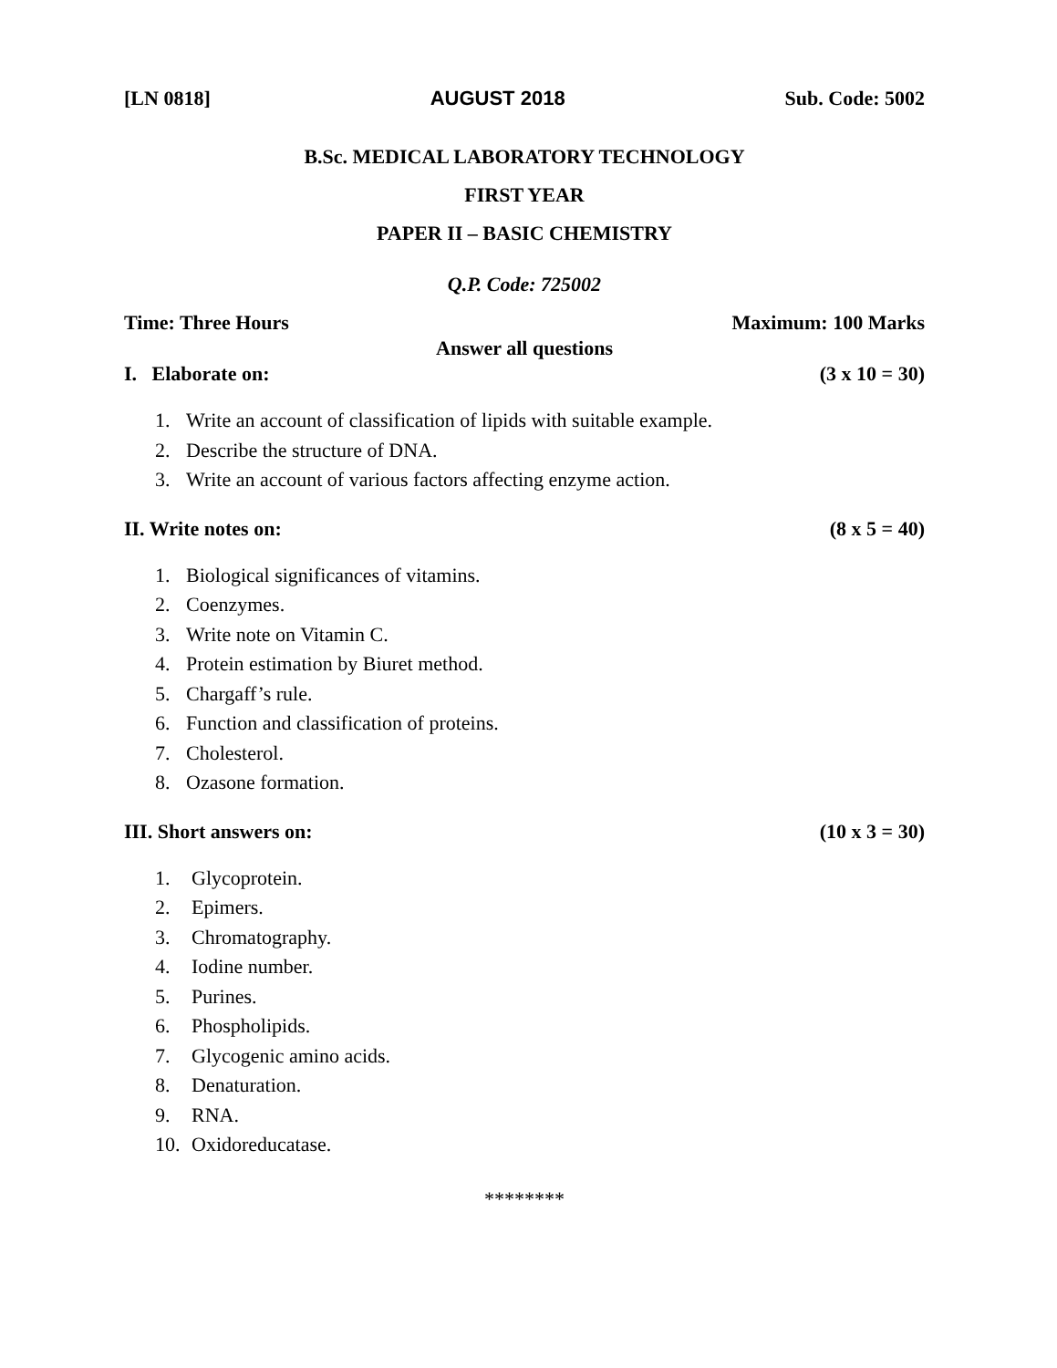[LN 0818] AUGUST 2018 Sub. Code: 5002
B.Sc. MEDICAL LABORATORY TECHNOLOGY
FIRST YEAR
PAPER II – BASIC CHEMISTRY
Q.P. Code: 725002
Time: Three Hours Maximum: 100 Marks
Answer all questions
I. Elaborate on: (3 x 10 = 30)
1. Write an account of classification of lipids with suitable example.
2. Describe the structure of DNA.
3. Write an account of various factors affecting enzyme action.
II. Write notes on: (8 x 5 = 40)
1. Biological significances of vitamins.
2. Coenzymes.
3. Write note on Vitamin C.
4. Protein estimation by Biuret method.
5. Chargaff’s rule.
6. Function and classification of proteins.
7. Cholesterol.
8. Ozasone formation.
III. Short answers on: (10 x 3 = 30)
1. Glycoprotein.
2. Epimers.
3. Chromatography.
4. Iodine number.
5. Purines.
6. Phospholipids.
7. Glycogenic amino acids.
8. Denaturation.
9. RNA.
10. Oxidoreducatase.
********